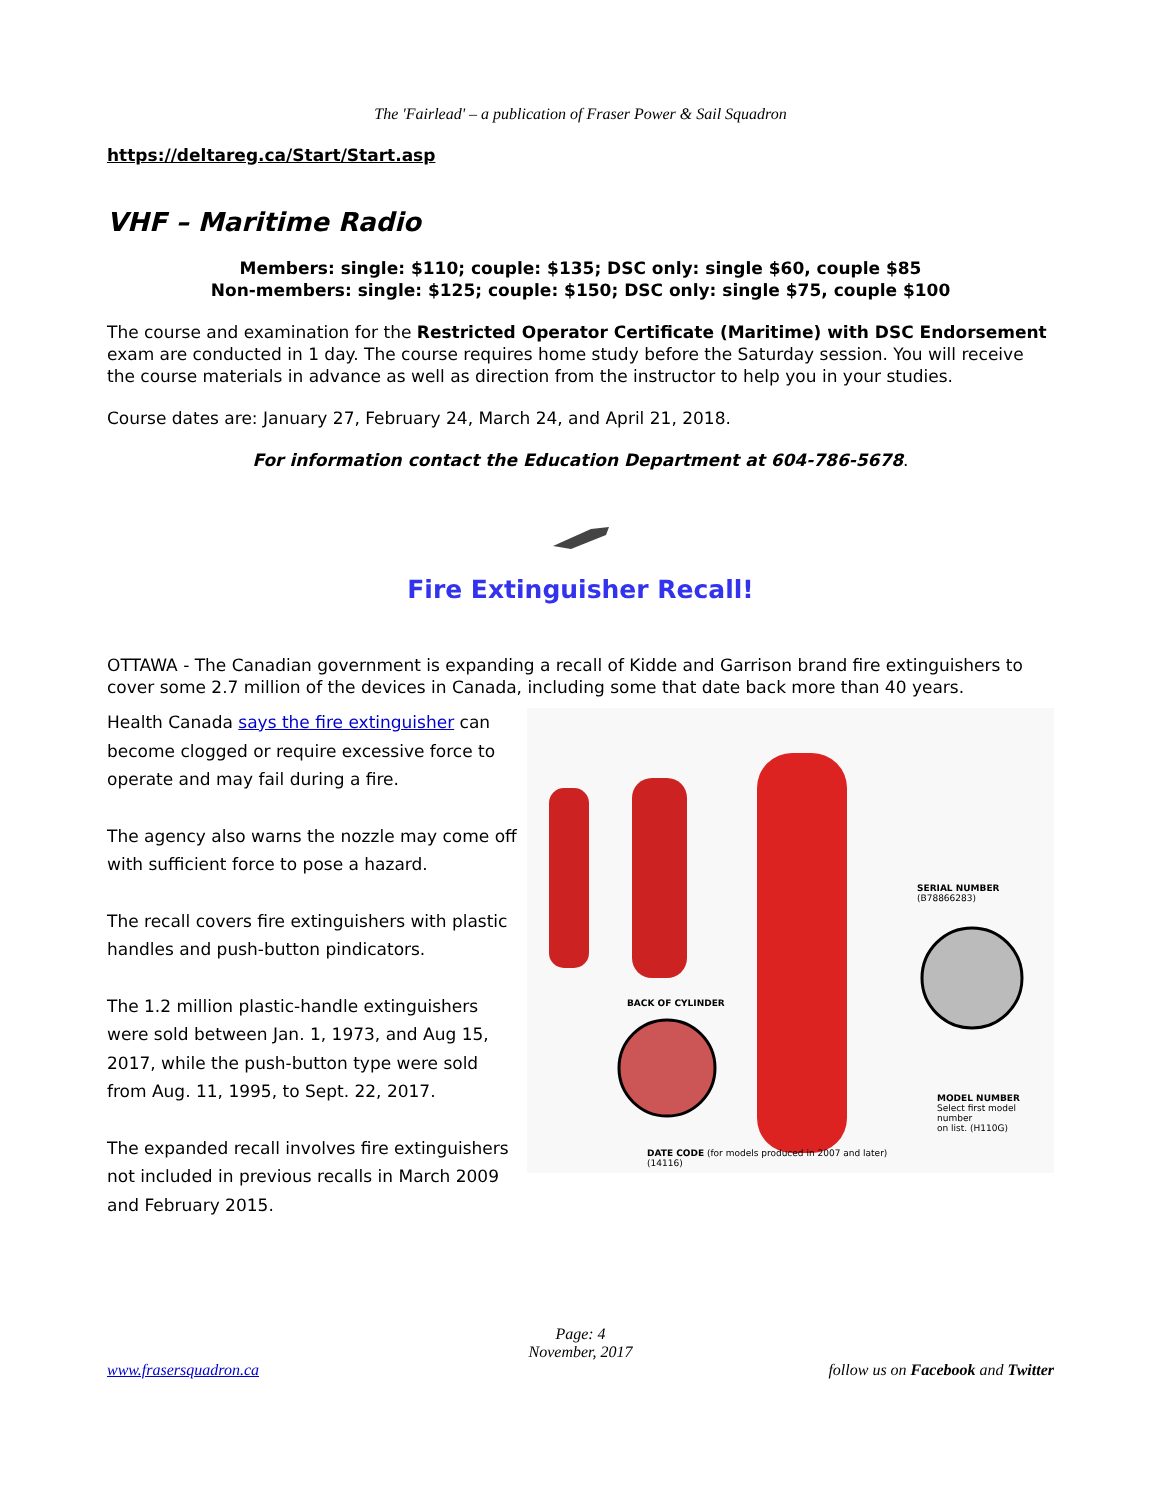The 'Fairlead' – a publication of Fraser Power & Sail Squadron
https://deltareg.ca/Start/Start.asp
VHF – Maritime Radio
Members: single: $110; couple: $135; DSC only: single $60, couple $85
Non-members: single: $125; couple: $150; DSC only: single $75, couple $100
The course and examination for the Restricted Operator Certificate (Maritime) with DSC Endorsement exam are conducted in 1 day. The course requires home study before the Saturday session. You will receive the course materials in advance as well as direction from the instructor to help you in your studies.
Course dates are: January 27, February 24, March 24, and April 21, 2018.
For information contact the Education Department at 604-786-5678.
Fire Extinguisher Recall!
OTTAWA - The Canadian government is expanding a recall of Kidde and Garrison brand fire extinguishers to cover some 2.7 million of the devices in Canada, including some that date back more than 40 years.
Health Canada says the fire extinguisher can become clogged or require excessive force to operate and may fail during a fire.
The agency also warns the nozzle may come off with sufficient force to pose a hazard.
The recall covers fire extinguishers with plastic handles and push-button pindicators.
The 1.2 million plastic-handle extinguishers were sold between Jan. 1, 1973, and Aug 15, 2017, while the push-button type were sold from Aug. 11, 1995, to Sept. 22, 2017.
The expanded recall involves fire extinguishers not included in previous recalls in March 2009 and February 2015.
SERIAL NUMBER
(B78866283)
BACK OF CYLINDER
MODEL NUMBER
Select first model number
on list. (H110G)
DATE CODE (for models produced in 2007 and later)
(14116)
Page: 4
November, 2017
www.frasersquadron.ca follow us on Facebook and Twitter